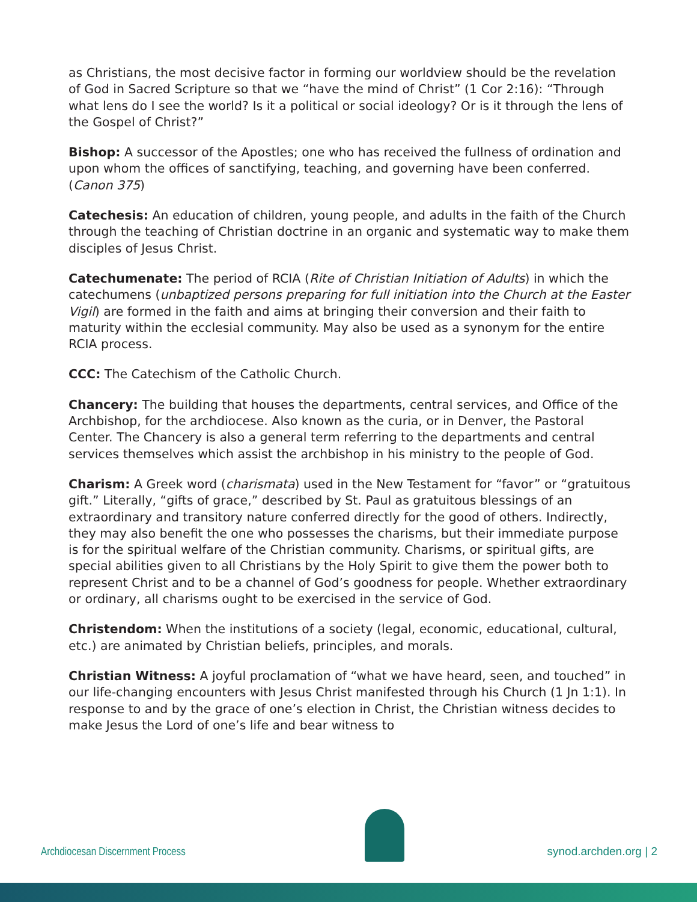as Christians, the most decisive factor in forming our worldview should be the revelation of God in Sacred Scripture so that we “have the mind of Christ” (1 Cor 2:16): “Through what lens do I see the world? Is it a political or social ideology? Or is it through the lens of the Gospel of Christ?”
Bishop: A successor of the Apostles; one who has received the fullness of ordination and upon whom the offices of sanctifying, teaching, and governing have been conferred. (Canon 375)
Catechesis: An education of children, young people, and adults in the faith of the Church through the teaching of Christian doctrine in an organic and systematic way to make them disciples of Jesus Christ.
Catechumenate: The period of RCIA (Rite of Christian Initiation of Adults) in which the catechumens (unbaptized persons preparing for full initiation into the Church at the Easter Vigil) are formed in the faith and aims at bringing their conversion and their faith to maturity within the ecclesial community. May also be used as a synonym for the entire RCIA process.
CCC: The Catechism of the Catholic Church.
Chancery: The building that houses the departments, central services, and Office of the Archbishop, for the archdiocese. Also known as the curia, or in Denver, the Pastoral Center. The Chancery is also a general term referring to the departments and central services themselves which assist the archbishop in his ministry to the people of God.
Charism: A Greek word (charismata) used in the New Testament for “favor” or “gratuitous gift.” Literally, “gifts of grace,” described by St. Paul as gratuitous blessings of an extraordinary and transitory nature conferred directly for the good of others. Indirectly, they may also benefit the one who possesses the charisms, but their immediate purpose is for the spiritual welfare of the Christian community. Charisms, or spiritual gifts, are special abilities given to all Christians by the Holy Spirit to give them the power both to represent Christ and to be a channel of God’s goodness for people. Whether extraordinary or ordinary, all charisms ought to be exercised in the service of God.
Christendom: When the institutions of a society (legal, economic, educational, cultural, etc.) are animated by Christian beliefs, principles, and morals.
Christian Witness: A joyful proclamation of “what we have heard, seen, and touched” in our life-changing encounters with Jesus Christ manifested through his Church (1 Jn 1:1). In response to and by the grace of one’s election in Christ, the Christian witness decides to make Jesus the Lord of one’s life and bear witness to
Archdiocesan Discernment Process
synod.archden.org | 2